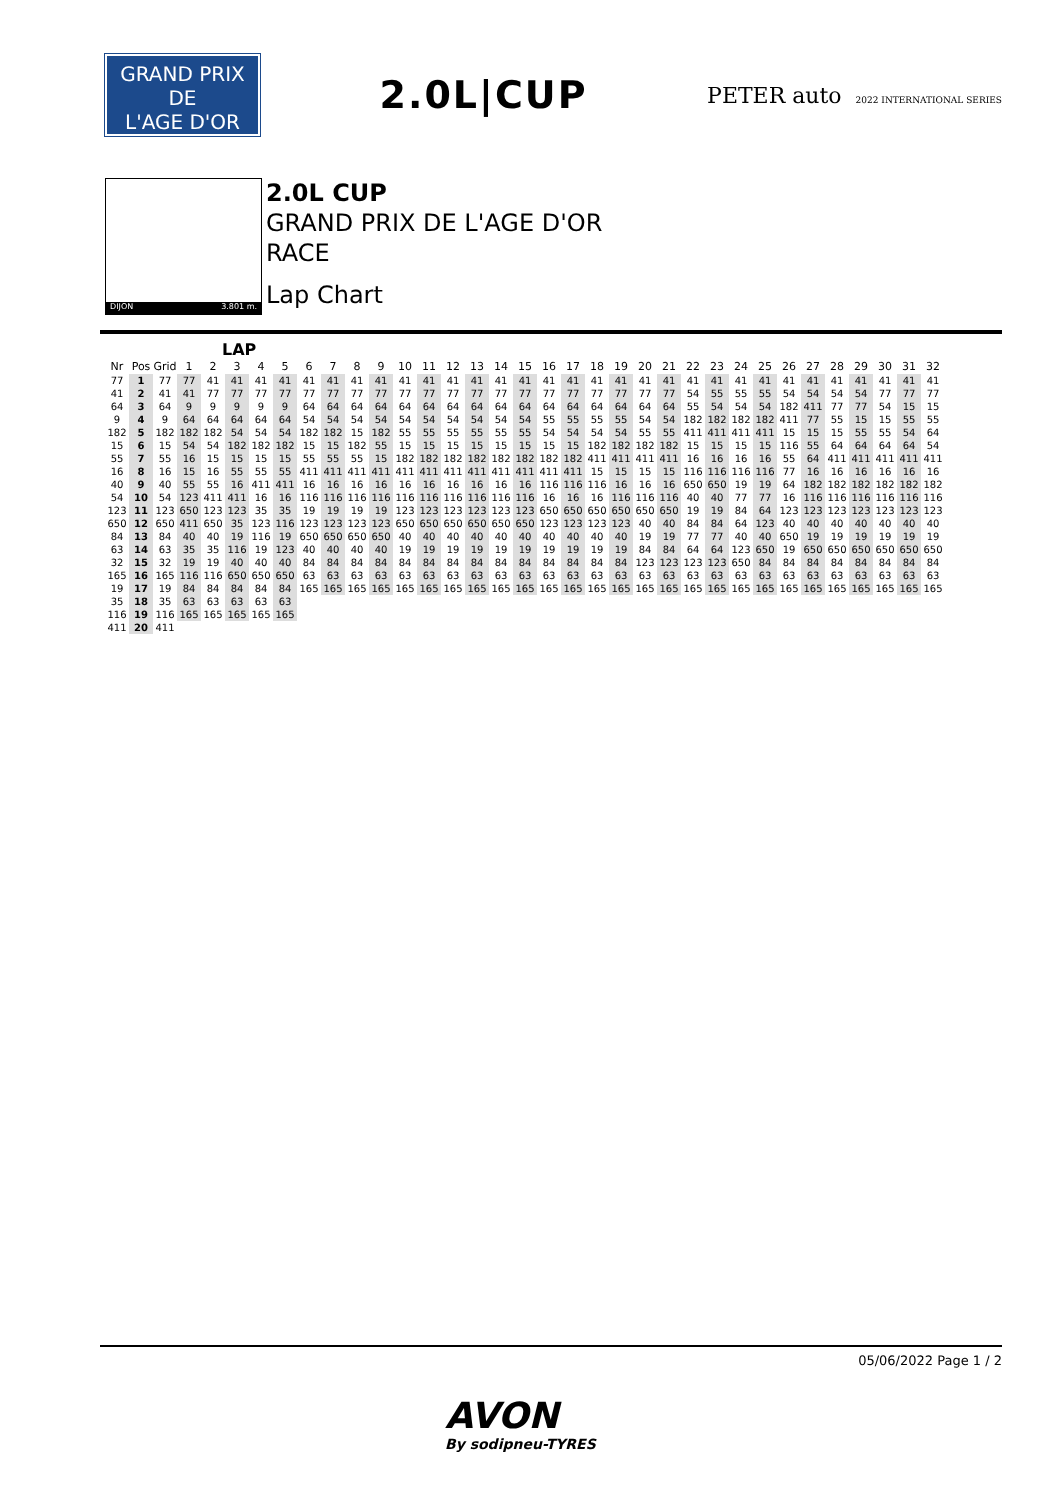GRAND PRIX
DE
L'AGE D'OR
2.0L|CUP
PETER auto 2022 INTERNATIONAL SERIES
DIJON 3.801 m.
2.0L CUP
GRAND PRIX DE L'AGE D'OR
RACE
Lap Chart
LAP
| Nr | Pos | Grid | 1 | 2 | 3 | 4 | 5 | 6 | 7 | 8 | 9 | 10 | 11 | 12 | 13 | 14 | 15 | 16 | 17 | 18 | 19 | 20 | 21 | 22 | 23 | 24 | 25 | 26 | 27 | 28 | 29 | 30 | 31 | 32 |
| --- | --- | --- | --- | --- | --- | --- | --- | --- | --- | --- | --- | --- | --- | --- | --- | --- | --- | --- | --- | --- | --- | --- | --- | --- | --- | --- | --- | --- | --- | --- | --- | --- | --- | --- |
| 77 | 1 | 77 | 77 | 41 | 41 | 41 | 41 | 41 | 41 | 41 | 41 | 41 | 41 | 41 | 41 | 41 | 41 | 41 | 41 | 41 | 41 | 41 | 41 | 41 | 41 | 41 | 41 | 41 | 41 | 41 | 41 | 41 | 41 | 41 |
| 41 | 2 | 41 | 41 | 77 | 77 | 77 | 77 | 77 | 77 | 77 | 77 | 77 | 77 | 77 | 77 | 77 | 77 | 77 | 77 | 77 | 77 | 77 | 77 | 54 | 55 | 55 | 55 | 54 | 54 | 54 | 54 | 77 | 77 | 77 |
| 64 | 3 | 64 | 9 | 9 | 9 | 9 | 9 | 64 | 64 | 64 | 64 | 64 | 64 | 64 | 64 | 64 | 64 | 64 | 64 | 64 | 64 | 64 | 64 | 55 | 54 | 54 | 54 | 182 | 411 | 77 | 77 | 54 | 15 | 15 |
| 9 | 4 | 9 | 64 | 64 | 64 | 64 | 64 | 54 | 54 | 54 | 54 | 54 | 54 | 54 | 54 | 54 | 54 | 55 | 55 | 55 | 55 | 54 | 54 | 182 | 182 | 182 | 182 | 411 | 77 | 55 | 15 | 15 | 55 | 55 |
| 182 | 5 | 182 | 182 | 182 | 54 | 54 | 54 | 182 | 182 | 15 | 182 | 55 | 55 | 55 | 55 | 55 | 55 | 54 | 54 | 54 | 54 | 55 | 55 | 411 | 411 | 411 | 411 | 15 | 15 | 15 | 55 | 55 | 54 | 64 |
| 15 | 6 | 15 | 54 | 54 | 182 | 182 | 182 | 15 | 15 | 182 | 55 | 15 | 15 | 15 | 15 | 15 | 15 | 15 | 15 | 182 | 182 | 182 | 182 | 15 | 15 | 15 | 15 | 116 | 55 | 64 | 64 | 64 | 64 | 54 |
| 55 | 7 | 55 | 16 | 15 | 15 | 15 | 15 | 55 | 55 | 55 | 15 | 182 | 182 | 182 | 182 | 182 | 182 | 182 | 182 | 411 | 411 | 411 | 411 | 16 | 16 | 16 | 16 | 55 | 64 | 411 | 411 | 411 | 411 | 411 |
| 16 | 8 | 16 | 15 | 16 | 55 | 55 | 55 | 411 | 411 | 411 | 411 | 411 | 411 | 411 | 411 | 411 | 411 | 411 | 411 | 15 | 15 | 15 | 15 | 116 | 116 | 116 | 116 | 77 | 16 | 16 | 16 | 16 | 16 | 16 |
| 40 | 9 | 40 | 55 | 55 | 16 | 411 | 411 | 16 | 16 | 16 | 16 | 16 | 16 | 16 | 16 | 16 | 16 | 116 | 116 | 116 | 16 | 16 | 16 | 650 | 650 | 19 | 19 | 64 | 182 | 182 | 182 | 182 | 182 | 182 |
| 54 | 10 | 54 | 123 | 411 | 411 | 16 | 16 | 116 | 116 | 116 | 116 | 116 | 116 | 116 | 116 | 116 | 116 | 16 | 16 | 16 | 116 | 116 | 116 | 40 | 40 | 77 | 77 | 16 | 116 | 116 | 116 | 116 | 116 | 116 |
| 123 | 11 | 123 | 650 | 123 | 123 | 35 | 35 | 19 | 19 | 19 | 19 | 123 | 123 | 123 | 123 | 123 | 123 | 650 | 650 | 650 | 650 | 650 | 650 | 19 | 19 | 84 | 64 | 123 | 123 | 123 | 123 | 123 | 123 | 123 |
| 650 | 12 | 650 | 411 | 650 | 35 | 123 | 116 | 123 | 123 | 123 | 123 | 650 | 650 | 650 | 650 | 650 | 650 | 123 | 123 | 123 | 123 | 40 | 40 | 84 | 84 | 64 | 123 | 40 | 40 | 40 | 40 | 40 | 40 | 40 |
| 84 | 13 | 84 | 40 | 40 | 19 | 116 | 19 | 650 | 650 | 650 | 650 | 40 | 40 | 40 | 40 | 40 | 40 | 40 | 40 | 40 | 40 | 19 | 19 | 77 | 77 | 40 | 40 | 650 | 19 | 19 | 19 | 19 | 19 | 19 |
| 63 | 14 | 63 | 35 | 35 | 116 | 19 | 123 | 40 | 40 | 40 | 40 | 19 | 19 | 19 | 19 | 19 | 19 | 19 | 19 | 19 | 19 | 84 | 84 | 64 | 64 | 123 | 650 | 19 | 650 | 650 | 650 | 650 | 650 | 650 |
| 32 | 15 | 32 | 19 | 19 | 40 | 40 | 40 | 84 | 84 | 84 | 84 | 84 | 84 | 84 | 84 | 84 | 84 | 84 | 84 | 84 | 84 | 123 | 123 | 123 | 123 | 650 | 84 | 84 | 84 | 84 | 84 | 84 | 84 | 84 |
| 165 | 16 | 165 | 116 | 116 | 650 | 650 | 650 | 63 | 63 | 63 | 63 | 63 | 63 | 63 | 63 | 63 | 63 | 63 | 63 | 63 | 63 | 63 | 63 | 63 | 63 | 63 | 63 | 63 | 63 | 63 | 63 | 63 | 63 | 63 |
| 19 | 17 | 19 | 84 | 84 | 84 | 84 | 84 | 165 | 165 | 165 | 165 | 165 | 165 | 165 | 165 | 165 | 165 | 165 | 165 | 165 | 165 | 165 | 165 | 165 | 165 | 165 | 165 | 165 | 165 | 165 | 165 | 165 | 165 | 165 |
| 35 | 18 | 35 | 63 | 63 | 63 | 63 | 63 | | | | | | | | | | | | | | | | | | | | | | | | | | | |
| 116 | 19 | 116 | 165 | 165 | 165 | 165 | 165 | | | | | | | | | | | | | | | | | | | | | | | | | | | |
| 411 | 20 | 411 | | | | | | | | | | | | | | | | | | | | | | | | | | | | | | | | |
05/06/2022 Page 1 / 2
AVON
By sodipneu-TYRES